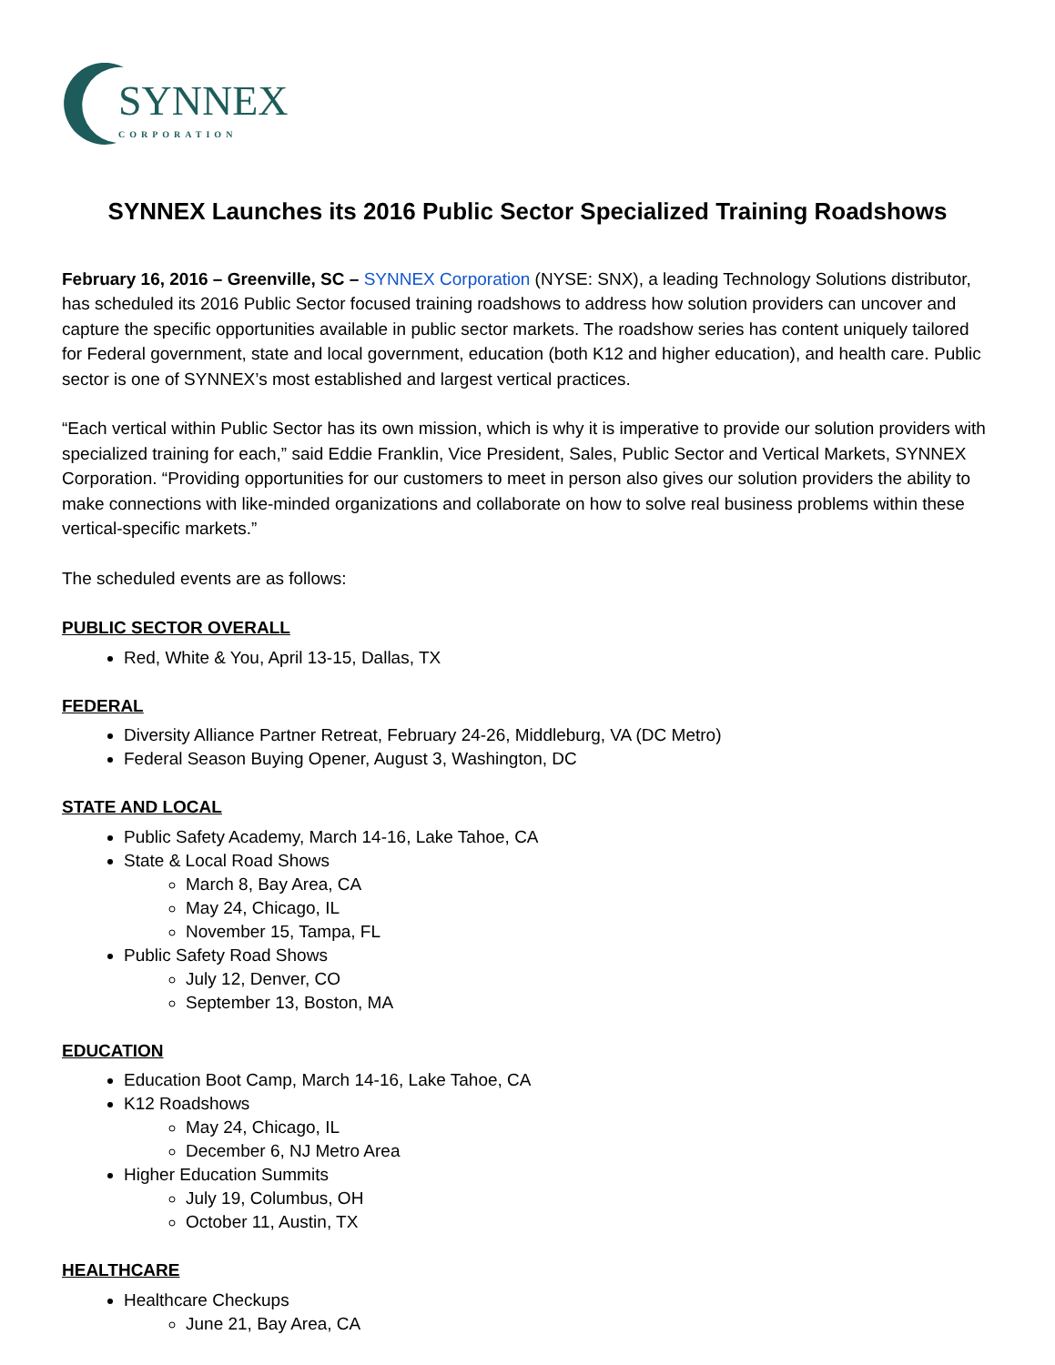SYNNEX
CORPORATION
SYNNEX Launches its 2016 Public Sector Specialized Training Roadshows
February 16, 2016 – Greenville, SC – SYNNEX Corporation (NYSE: SNX), a leading Technology Solutions distributor, has scheduled its 2016 Public Sector focused training roadshows to address how solution providers can uncover and capture the specific opportunities available in public sector markets. The roadshow series has content uniquely tailored for Federal government, state and local government, education (both K12 and higher education), and health care. Public sector is one of SYNNEX’s most established and largest vertical practices.
“Each vertical within Public Sector has its own mission, which is why it is imperative to provide our solution providers with specialized training for each,” said Eddie Franklin, Vice President, Sales, Public Sector and Vertical Markets, SYNNEX Corporation. “Providing opportunities for our customers to meet in person also gives our solution providers the ability to make connections with like-minded organizations and collaborate on how to solve real business problems within these vertical-specific markets.”
The scheduled events are as follows:
PUBLIC SECTOR OVERALL
Red, White & You, April 13-15, Dallas, TX
FEDERAL
Diversity Alliance Partner Retreat, February 24-26, Middleburg, VA (DC Metro)
Federal Season Buying Opener, August 3, Washington, DC
STATE AND LOCAL
Public Safety Academy, March 14-16, Lake Tahoe, CA
State & Local Road Shows
March 8, Bay Area, CA
May 24, Chicago, IL
November 15, Tampa, FL
Public Safety Road Shows
July 12, Denver, CO
September 13, Boston, MA
EDUCATION
Education Boot Camp, March 14-16, Lake Tahoe, CA
K12 Roadshows
May 24, Chicago, IL
December 6, NJ Metro Area
Higher Education Summits
July 19, Columbus, OH
October 11, Austin, TX
HEALTHCARE
Healthcare Checkups
June 21, Bay Area, CA